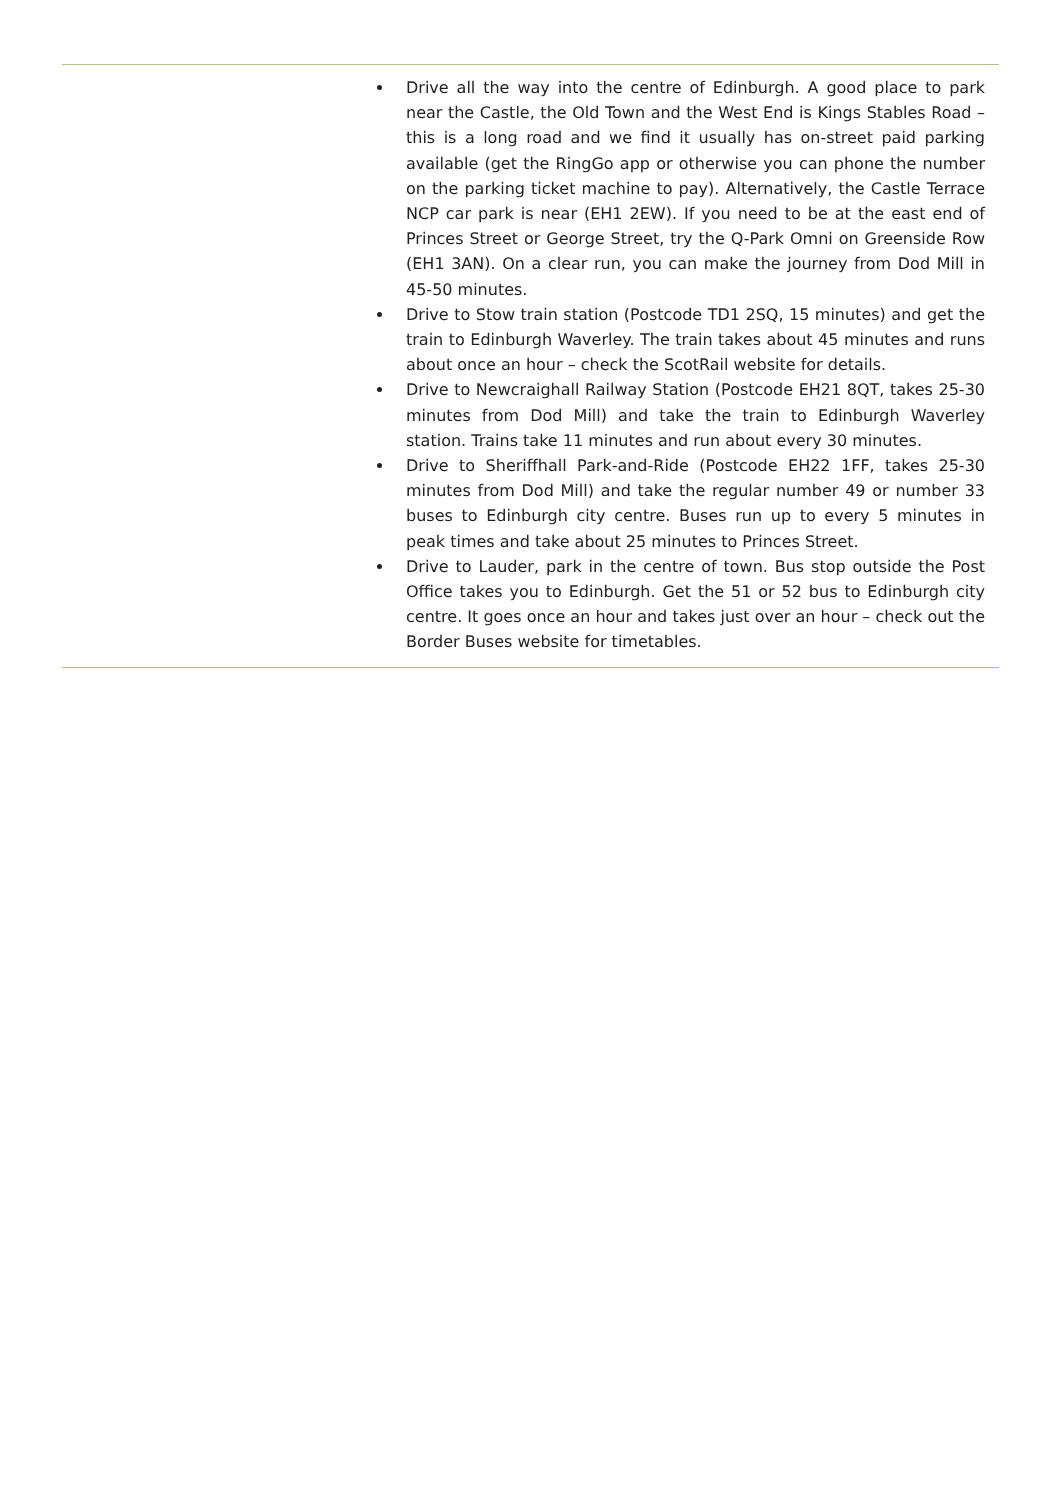Drive all the way into the centre of Edinburgh. A good place to park near the Castle, the Old Town and the West End is Kings Stables Road – this is a long road and we find it usually has on-street paid parking available (get the RingGo app or otherwise you can phone the number on the parking ticket machine to pay). Alternatively, the Castle Terrace NCP car park is near (EH1 2EW). If you need to be at the east end of Princes Street or George Street, try the Q-Park Omni on Greenside Row (EH1 3AN). On a clear run, you can make the journey from Dod Mill in 45-50 minutes.
Drive to Stow train station (Postcode TD1 2SQ, 15 minutes) and get the train to Edinburgh Waverley. The train takes about 45 minutes and runs about once an hour – check the ScotRail website for details.
Drive to Newcraighall Railway Station (Postcode EH21 8QT, takes 25-30 minutes from Dod Mill) and take the train to Edinburgh Waverley station. Trains take 11 minutes and run about every 30 minutes.
Drive to Sheriffhall Park-and-Ride (Postcode EH22 1FF, takes 25-30 minutes from Dod Mill) and take the regular number 49 or number 33 buses to Edinburgh city centre. Buses run up to every 5 minutes in peak times and take about 25 minutes to Princes Street.
Drive to Lauder, park in the centre of town. Bus stop outside the Post Office takes you to Edinburgh. Get the 51 or 52 bus to Edinburgh city centre. It goes once an hour and takes just over an hour – check out the Border Buses website for timetables.